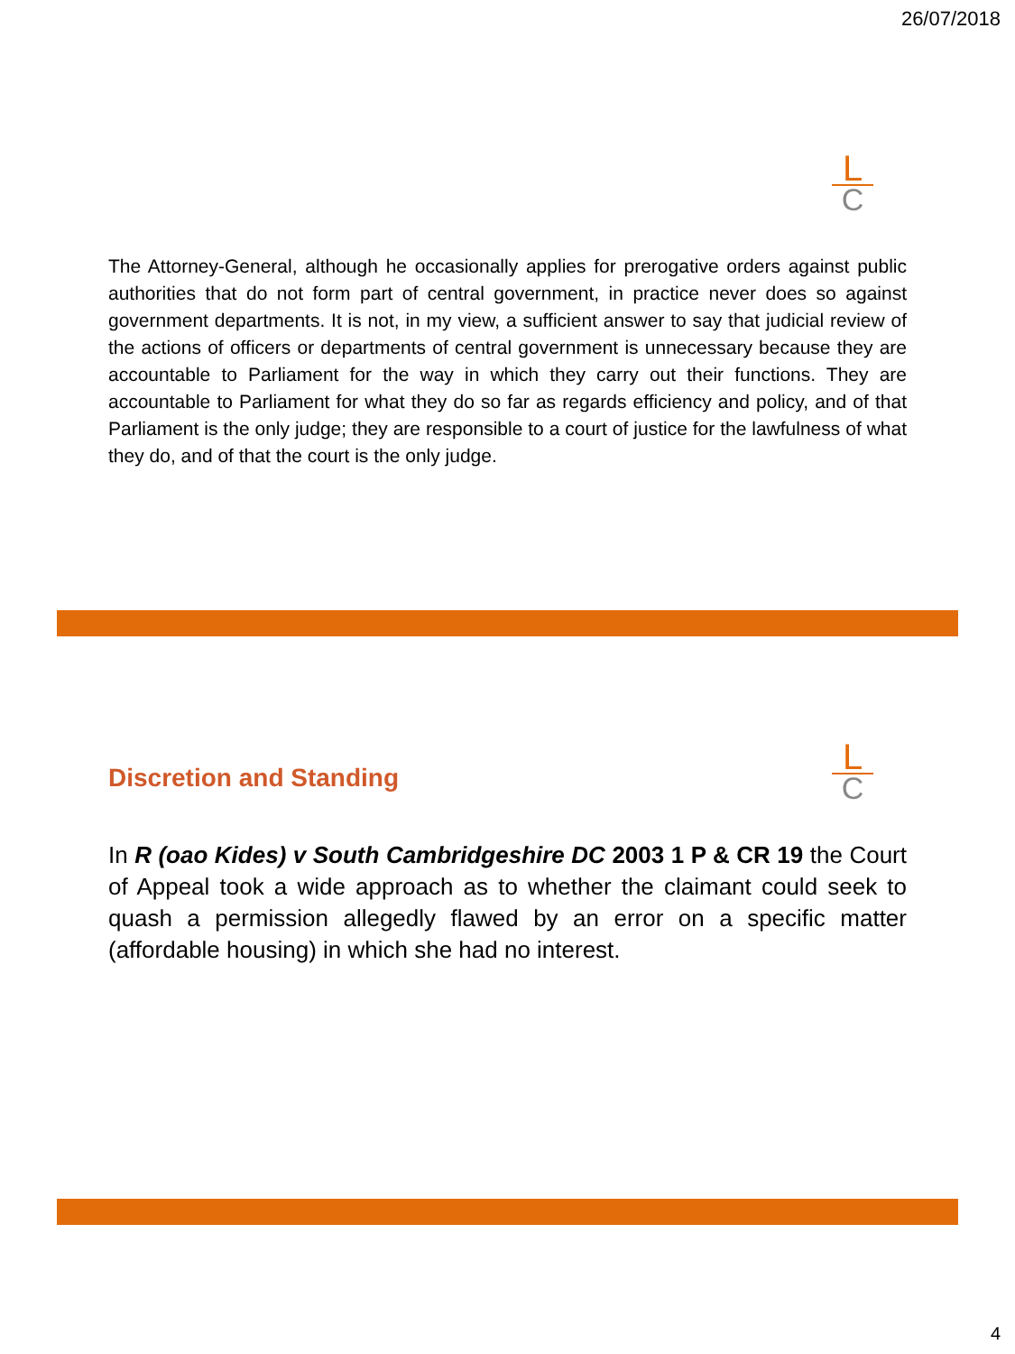26/07/2018
L
C
The Attorney-General, although he occasionally applies for prerogative orders against public authorities that do not form part of central government, in practice never does so against government departments. It is not, in my view, a sufficient answer to say that judicial review of the actions of officers or departments of central government is unnecessary because they are accountable to Parliament for the way in which they carry out their functions. They are accountable to Parliament for what they do so far as regards efficiency and policy, and of that Parliament is the only judge; they are responsible to a court of justice for the lawfulness of what they do, and of that the court is the only judge.
Discretion and Standing
L
C
In R (oao Kides) v South Cambridgeshire DC 2003 1 P & CR 19 the Court of Appeal took a wide approach as to whether the claimant could seek to quash a permission allegedly flawed by an error on a specific matter (affordable housing) in which she had no interest.
4